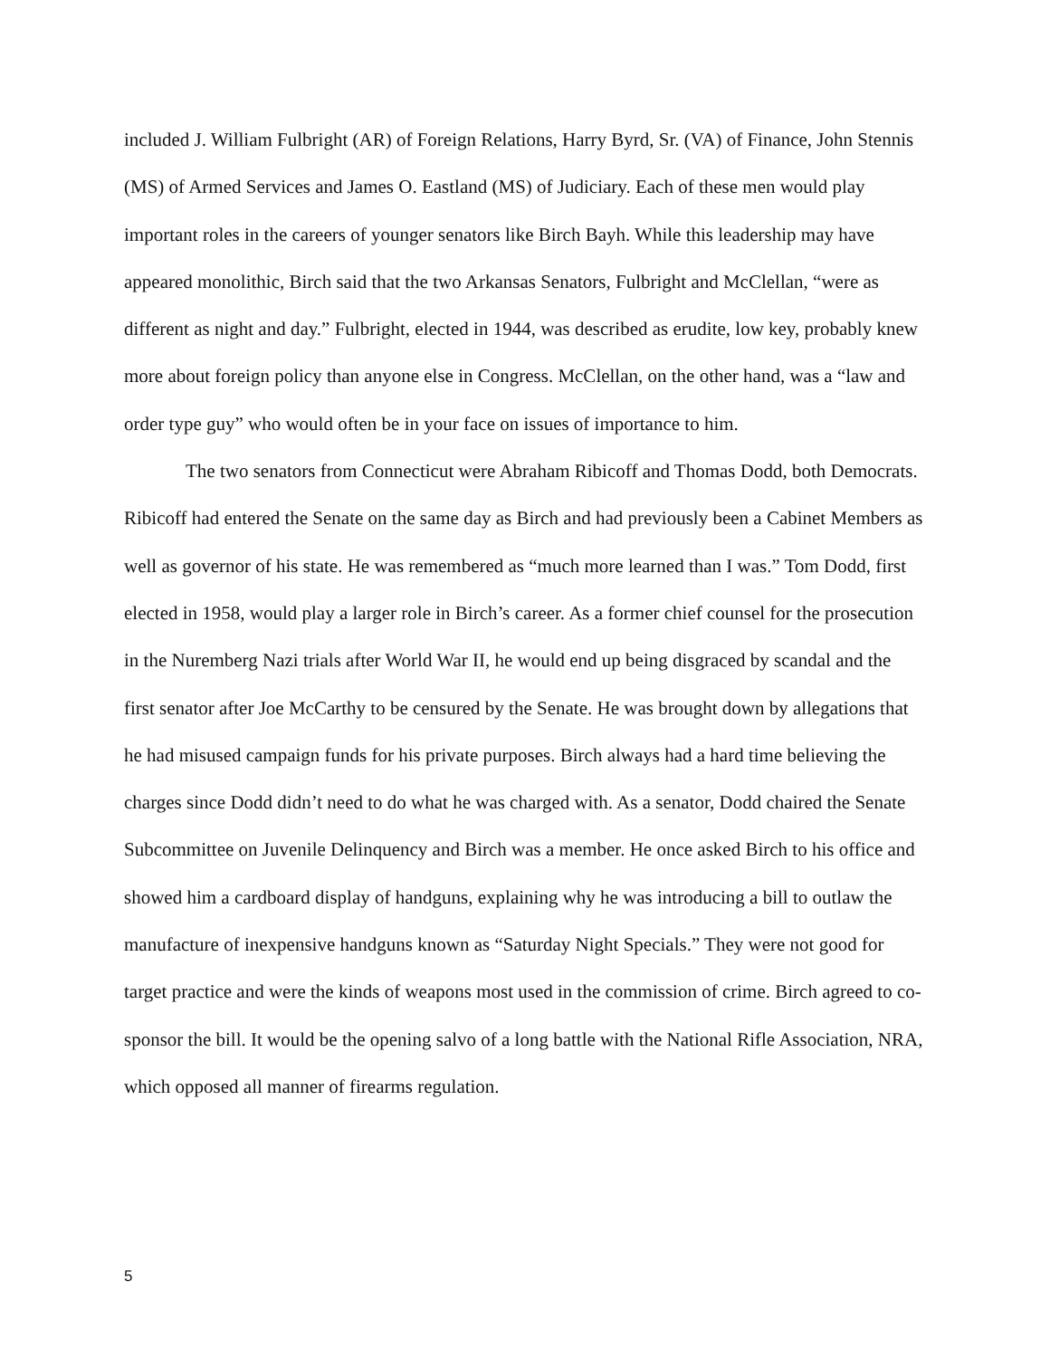included J. William Fulbright (AR) of Foreign Relations, Harry Byrd, Sr. (VA) of Finance, John Stennis (MS) of Armed Services and James O. Eastland (MS) of Judiciary. Each of these men would play important roles in the careers of younger senators like Birch Bayh. While this leadership may have appeared monolithic, Birch said that the two Arkansas Senators, Fulbright and McClellan, “were as different as night and day.” Fulbright, elected in 1944, was described as erudite, low key, probably knew more about foreign policy than anyone else in Congress. McClellan, on the other hand, was a “law and order type guy” who would often be in your face on issues of importance to him.
The two senators from Connecticut were Abraham Ribicoff and Thomas Dodd, both Democrats. Ribicoff had entered the Senate on the same day as Birch and had previously been a Cabinet Members as well as governor of his state. He was remembered as “much more learned than I was.” Tom Dodd, first elected in 1958, would play a larger role in Birch’s career. As a former chief counsel for the prosecution in the Nuremberg Nazi trials after World War II, he would end up being disgraced by scandal and the first senator after Joe McCarthy to be censured by the Senate. He was brought down by allegations that he had misused campaign funds for his private purposes. Birch always had a hard time believing the charges since Dodd didn’t need to do what he was charged with. As a senator, Dodd chaired the Senate Subcommittee on Juvenile Delinquency and Birch was a member. He once asked Birch to his office and showed him a cardboard display of handguns, explaining why he was introducing a bill to outlaw the manufacture of inexpensive handguns known as “Saturday Night Specials.” They were not good for target practice and were the kinds of weapons most used in the commission of crime. Birch agreed to co-sponsor the bill. It would be the opening salvo of a long battle with the National Rifle Association, NRA, which opposed all manner of firearms regulation.
5